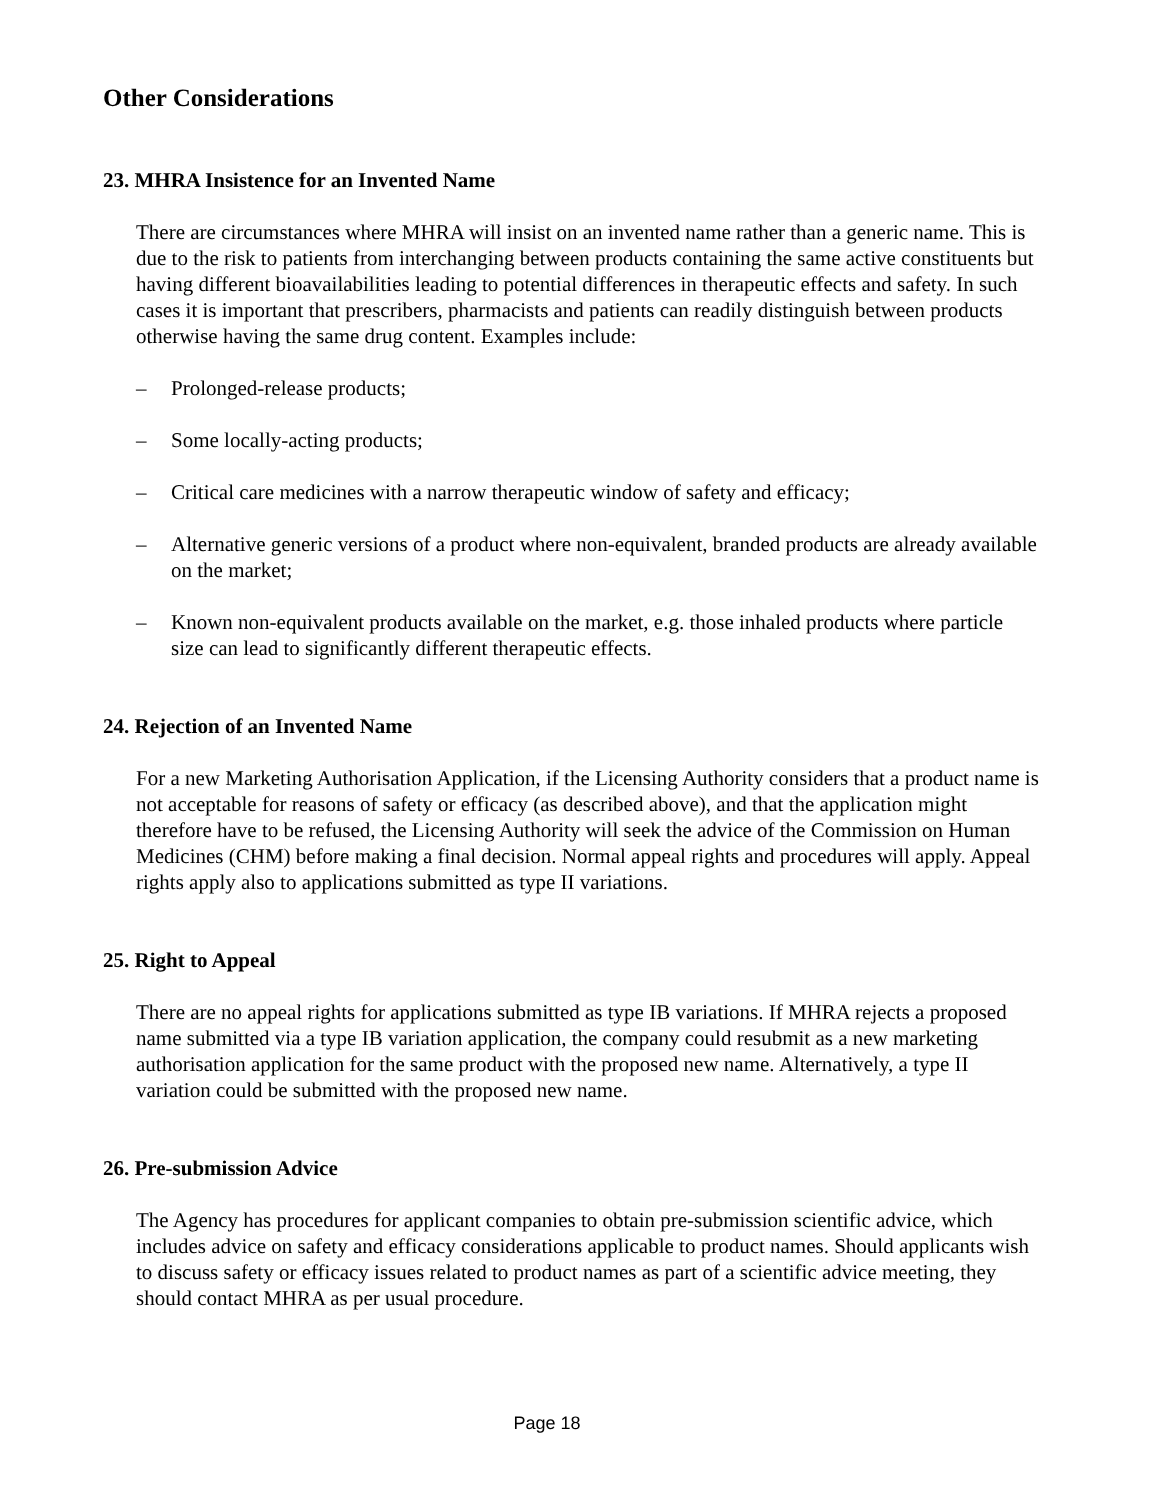Other Considerations
23. MHRA Insistence for an Invented Name
There are circumstances where MHRA will insist on an invented name rather than a generic name. This is due to the risk to patients from interchanging between products containing the same active constituents but having different bioavailabilities leading to potential differences in therapeutic effects and safety. In such cases it is important that prescribers, pharmacists and patients can readily distinguish between products otherwise having the same drug content. Examples include:
– Prolonged-release products;
– Some locally-acting products;
– Critical care medicines with a narrow therapeutic window of safety and efficacy;
– Alternative generic versions of a product where non-equivalent, branded products are already available on the market;
– Known non-equivalent products available on the market, e.g. those inhaled products where particle size can lead to significantly different therapeutic effects.
24. Rejection of an Invented Name
For a new Marketing Authorisation Application, if the Licensing Authority considers that a product name is not acceptable for reasons of safety or efficacy (as described above), and that the application might therefore have to be refused, the Licensing Authority will seek the advice of the Commission on Human Medicines (CHM) before making a final decision. Normal appeal rights and procedures will apply. Appeal rights apply also to applications submitted as type II variations.
25. Right to Appeal
There are no appeal rights for applications submitted as type IB variations. If MHRA rejects a proposed name submitted via a type IB variation application, the company could resubmit as a new marketing authorisation application for the same product with the proposed new name. Alternatively, a type II variation could be submitted with the proposed new name.
26. Pre-submission Advice
The Agency has procedures for applicant companies to obtain pre-submission scientific advice, which includes advice on safety and efficacy considerations applicable to product names. Should applicants wish to discuss safety or efficacy issues related to product names as part of a scientific advice meeting, they should contact MHRA as per usual procedure.
Page 18